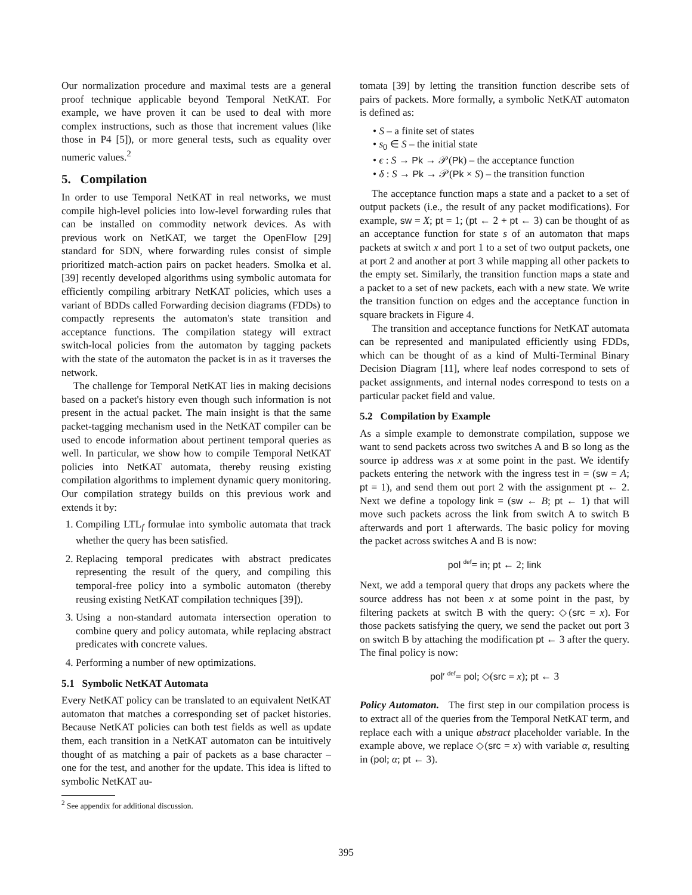Our normalization procedure and maximal tests are a general proof technique applicable beyond Temporal NetKAT. For example, we have proven it can be used to deal with more complex instructions, such as those that increment values (like those in P4 [5]), or more general tests, such as equality over numeric values.<sup>2</sup>
5. Compilation
In order to use Temporal NetKAT in real networks, we must compile high-level policies into low-level forwarding rules that can be installed on commodity network devices. As with previous work on NetKAT, we target the OpenFlow [29] standard for SDN, where forwarding rules consist of simple prioritized match-action pairs on packet headers. Smolka et al. [39] recently developed algorithms using symbolic automata for efficiently compiling arbitrary NetKAT policies, which uses a variant of BDDs called Forwarding decision diagrams (FDDs) to compactly represents the automaton's state transition and acceptance functions. The compilation stategy will extract switch-local policies from the automaton by tagging packets with the state of the automaton the packet is in as it traverses the network.
The challenge for Temporal NetKAT lies in making decisions based on a packet's history even though such information is not present in the actual packet. The main insight is that the same packet-tagging mechanism used in the NetKAT compiler can be used to encode information about pertinent temporal queries as well. In particular, we show how to compile Temporal NetKAT policies into NetKAT automata, thereby reusing existing compilation algorithms to implement dynamic query monitoring. Our compilation strategy builds on this previous work and extends it by:
1. Compiling LTL<sub>f</sub> formulae into symbolic automata that track whether the query has been satisfied.
2. Replacing temporal predicates with abstract predicates representing the result of the query, and compiling this temporal-free policy into a symbolic automaton (thereby reusing existing NetKAT compilation techniques [39]).
3. Using a non-standard automata intersection operation to combine query and policy automata, while replacing abstract predicates with concrete values.
4. Performing a number of new optimizations.
5.1 Symbolic NetKAT Automata
Every NetKAT policy can be translated to an equivalent NetKAT automaton that matches a corresponding set of packet histories. Because NetKAT policies can both test fields as well as update them, each transition in a NetKAT automaton can be intuitively thought of as matching a pair of packets as a base character – one for the test, and another for the update. This idea is lifted to symbolic NetKAT au-
<sup>2</sup> See appendix for additional discussion.
tomata [39] by letting the transition function describe sets of pairs of packets. More formally, a symbolic NetKAT automaton is defined as:
• S – a finite set of states
• s<sub>0</sub> ∈ S – the initial state
• ϵ : S → Pk → 𝒫(Pk) – the acceptance function
• δ : S → Pk → 𝒫(Pk × S) – the transition function
The acceptance function maps a state and a packet to a set of output packets (i.e., the result of any packet modifications). For example, sw = X; pt = 1; (pt ← 2 + pt ← 3) can be thought of as an acceptance function for state s of an automaton that maps packets at switch x and port 1 to a set of two output packets, one at port 2 and another at port 3 while mapping all other packets to the empty set. Similarly, the transition function maps a state and a packet to a set of new packets, each with a new state. We write the transition function on edges and the acceptance function in square brackets in Figure 4.
The transition and acceptance functions for NetKAT automata can be represented and manipulated efficiently using FDDs, which can be thought of as a kind of Multi-Terminal Binary Decision Diagram [11], where leaf nodes correspond to sets of packet assignments, and internal nodes correspond to tests on a particular packet field and value.
5.2 Compilation by Example
As a simple example to demonstrate compilation, suppose we want to send packets across two switches A and B so long as the source ip address was x at some point in the past. We identify packets entering the network with the ingress test in = (sw = A; pt = 1), and send them out port 2 with the assignment pt ← 2. Next we define a topology link = (sw ← B; pt ← 1) that will move such packets across the link from switch A to switch B afterwards and port 1 afterwards. The basic policy for moving the packet across switches A and B is now:
pol <sup>def</sup>= in; pt ← 2; link
Next, we add a temporal query that drops any packets where the source address has not been x at some point in the past, by filtering packets at switch B with the query: ◇(src = x). For those packets satisfying the query, we send the packet out port 3 on switch B by attaching the modification pt ← 3 after the query. The final policy is now:
pol′ <sup>def</sup>= pol; ◇(src = x); pt ← 3
Policy Automaton. The first step in our compilation process is to extract all of the queries from the Temporal NetKAT term, and replace each with a unique abstract placeholder variable. In the example above, we replace ◇(src = x) with variable α, resulting in (pol; α; pt ← 3).
395